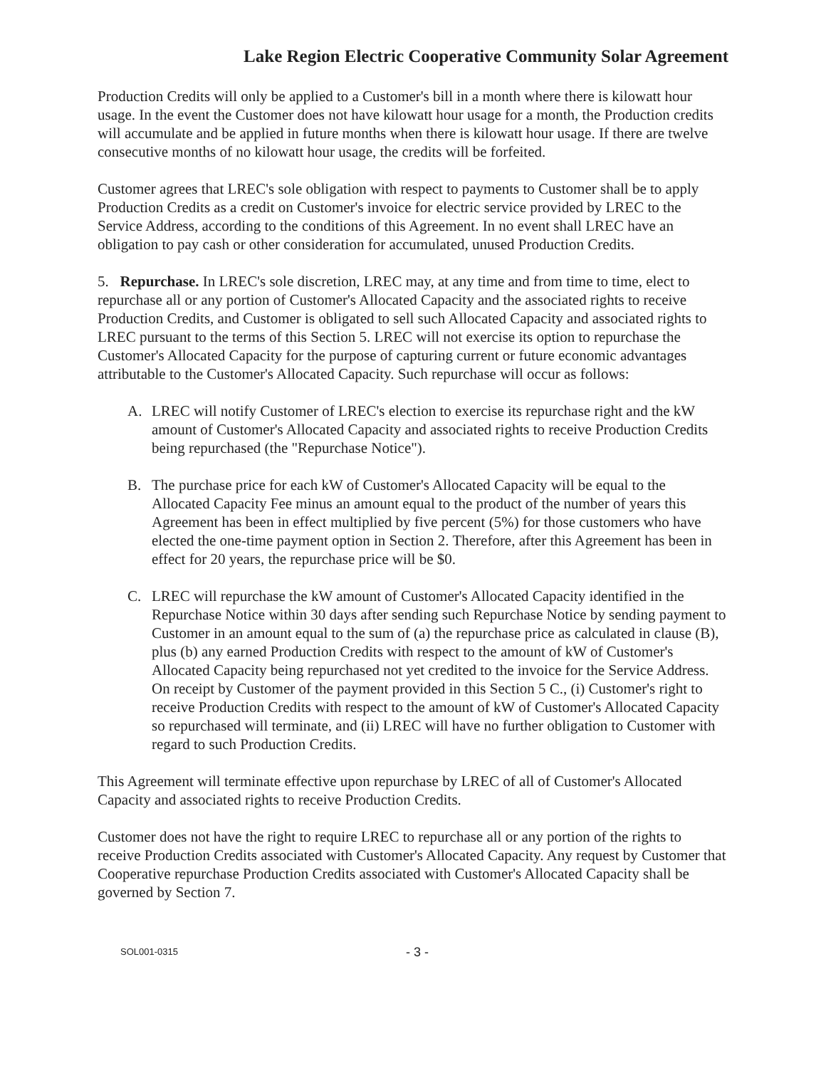Lake Region Electric Cooperative Community Solar Agreement
Production Credits will only be applied to a Customer's bill in a month where there is kilowatt hour usage. In the event the Customer does not have kilowatt hour usage for a month, the Production credits will accumulate and be applied in future months when there is kilowatt hour usage. If there are twelve consecutive months of no kilowatt hour usage, the credits will be forfeited.
Customer agrees that LREC's sole obligation with respect to payments to Customer shall be to apply Production Credits as a credit on Customer's invoice for electric service provided by LREC to the Service Address, according to the conditions of this Agreement. In no event shall LREC have an obligation to pay cash or other consideration for accumulated, unused Production Credits.
5. Repurchase. In LREC's sole discretion, LREC may, at any time and from time to time, elect to repurchase all or any portion of Customer's Allocated Capacity and the associated rights to receive Production Credits, and Customer is obligated to sell such Allocated Capacity and associated rights to LREC pursuant to the terms of this Section 5. LREC will not exercise its option to repurchase the Customer's Allocated Capacity for the purpose of capturing current or future economic advantages attributable to the Customer's Allocated Capacity. Such repurchase will occur as follows:
A. LREC will notify Customer of LREC's election to exercise its repurchase right and the kW amount of Customer's Allocated Capacity and associated rights to receive Production Credits being repurchased (the "Repurchase Notice").
B. The purchase price for each kW of Customer's Allocated Capacity will be equal to the Allocated Capacity Fee minus an amount equal to the product of the number of years this Agreement has been in effect multiplied by five percent (5%) for those customers who have elected the one-time payment option in Section 2. Therefore, after this Agreement has been in effect for 20 years, the repurchase price will be $0.
C. LREC will repurchase the kW amount of Customer's Allocated Capacity identified in the Repurchase Notice within 30 days after sending such Repurchase Notice by sending payment to Customer in an amount equal to the sum of (a) the repurchase price as calculated in clause (B), plus (b) any earned Production Credits with respect to the amount of kW of Customer's Allocated Capacity being repurchased not yet credited to the invoice for the Service Address. On receipt by Customer of the payment provided in this Section 5 C., (i) Customer's right to receive Production Credits with respect to the amount of kW of Customer's Allocated Capacity so repurchased will terminate, and (ii) LREC will have no further obligation to Customer with regard to such Production Credits.
This Agreement will terminate effective upon repurchase by LREC of all of Customer's Allocated Capacity and associated rights to receive Production Credits.
Customer does not have the right to require LREC to repurchase all or any portion of the rights to receive Production Credits associated with Customer's Allocated Capacity. Any request by Customer that Cooperative repurchase Production Credits associated with Customer's Allocated Capacity shall be governed by Section 7.
SOL001-0315
- 3 -